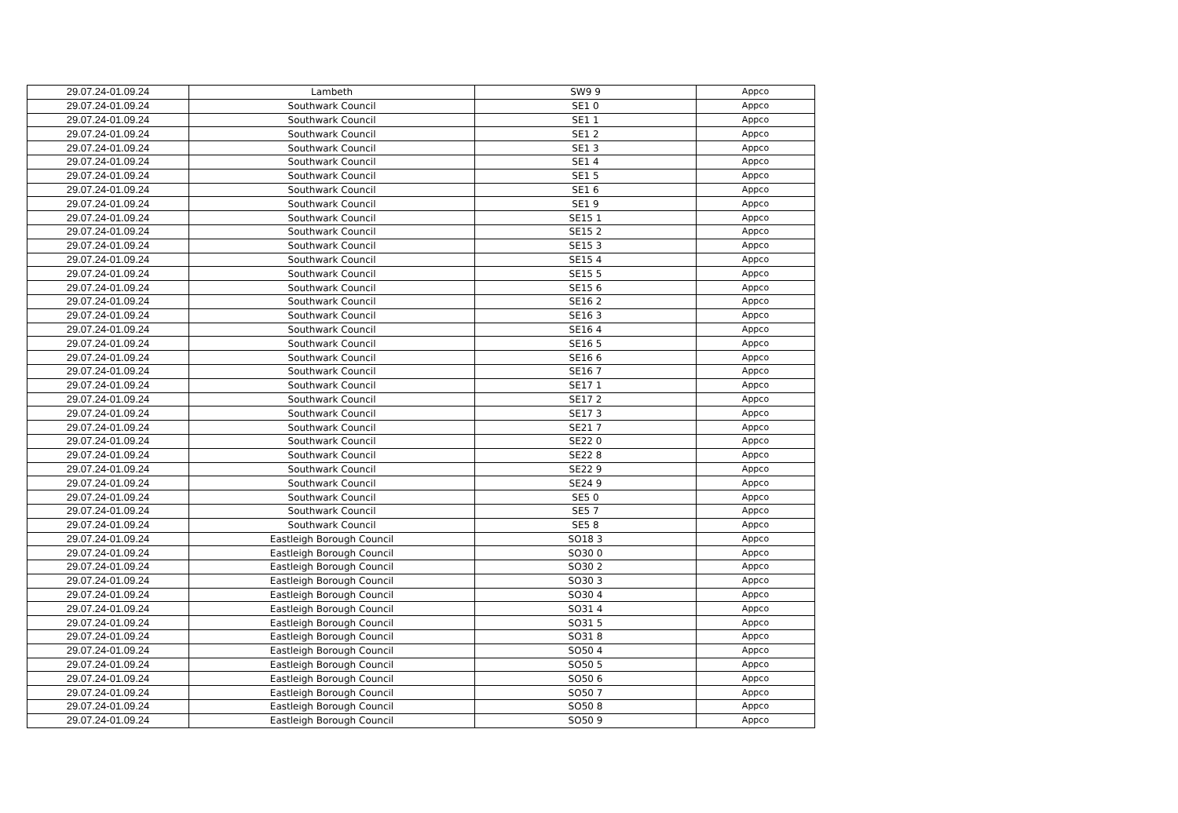| 29.07.24-01.09.24 | Lambeth | SW9 9 | Appco |
| 29.07.24-01.09.24 | Southwark Council | SE1 0 | Appco |
| 29.07.24-01.09.24 | Southwark Council | SE1 1 | Appco |
| 29.07.24-01.09.24 | Southwark Council | SE1 2 | Appco |
| 29.07.24-01.09.24 | Southwark Council | SE1 3 | Appco |
| 29.07.24-01.09.24 | Southwark Council | SE1 4 | Appco |
| 29.07.24-01.09.24 | Southwark Council | SE1 5 | Appco |
| 29.07.24-01.09.24 | Southwark Council | SE1 6 | Appco |
| 29.07.24-01.09.24 | Southwark Council | SE1 9 | Appco |
| 29.07.24-01.09.24 | Southwark Council | SE15 1 | Appco |
| 29.07.24-01.09.24 | Southwark Council | SE15 2 | Appco |
| 29.07.24-01.09.24 | Southwark Council | SE15 3 | Appco |
| 29.07.24-01.09.24 | Southwark Council | SE15 4 | Appco |
| 29.07.24-01.09.24 | Southwark Council | SE15 5 | Appco |
| 29.07.24-01.09.24 | Southwark Council | SE15 6 | Appco |
| 29.07.24-01.09.24 | Southwark Council | SE16 2 | Appco |
| 29.07.24-01.09.24 | Southwark Council | SE16 3 | Appco |
| 29.07.24-01.09.24 | Southwark Council | SE16 4 | Appco |
| 29.07.24-01.09.24 | Southwark Council | SE16 5 | Appco |
| 29.07.24-01.09.24 | Southwark Council | SE16 6 | Appco |
| 29.07.24-01.09.24 | Southwark Council | SE16 7 | Appco |
| 29.07.24-01.09.24 | Southwark Council | SE17 1 | Appco |
| 29.07.24-01.09.24 | Southwark Council | SE17 2 | Appco |
| 29.07.24-01.09.24 | Southwark Council | SE17 3 | Appco |
| 29.07.24-01.09.24 | Southwark Council | SE21 7 | Appco |
| 29.07.24-01.09.24 | Southwark Council | SE22 0 | Appco |
| 29.07.24-01.09.24 | Southwark Council | SE22 8 | Appco |
| 29.07.24-01.09.24 | Southwark Council | SE22 9 | Appco |
| 29.07.24-01.09.24 | Southwark Council | SE24 9 | Appco |
| 29.07.24-01.09.24 | Southwark Council | SE5 0 | Appco |
| 29.07.24-01.09.24 | Southwark Council | SE5 7 | Appco |
| 29.07.24-01.09.24 | Southwark Council | SE5 8 | Appco |
| 29.07.24-01.09.24 | Eastleigh Borough Council | SO18 3 | Appco |
| 29.07.24-01.09.24 | Eastleigh Borough Council | SO30 0 | Appco |
| 29.07.24-01.09.24 | Eastleigh Borough Council | SO30 2 | Appco |
| 29.07.24-01.09.24 | Eastleigh Borough Council | SO30 3 | Appco |
| 29.07.24-01.09.24 | Eastleigh Borough Council | SO30 4 | Appco |
| 29.07.24-01.09.24 | Eastleigh Borough Council | SO31 4 | Appco |
| 29.07.24-01.09.24 | Eastleigh Borough Council | SO31 5 | Appco |
| 29.07.24-01.09.24 | Eastleigh Borough Council | SO31 8 | Appco |
| 29.07.24-01.09.24 | Eastleigh Borough Council | SO50 4 | Appco |
| 29.07.24-01.09.24 | Eastleigh Borough Council | SO50 5 | Appco |
| 29.07.24-01.09.24 | Eastleigh Borough Council | SO50 6 | Appco |
| 29.07.24-01.09.24 | Eastleigh Borough Council | SO50 7 | Appco |
| 29.07.24-01.09.24 | Eastleigh Borough Council | SO50 8 | Appco |
| 29.07.24-01.09.24 | Eastleigh Borough Council | SO50 9 | Appco |